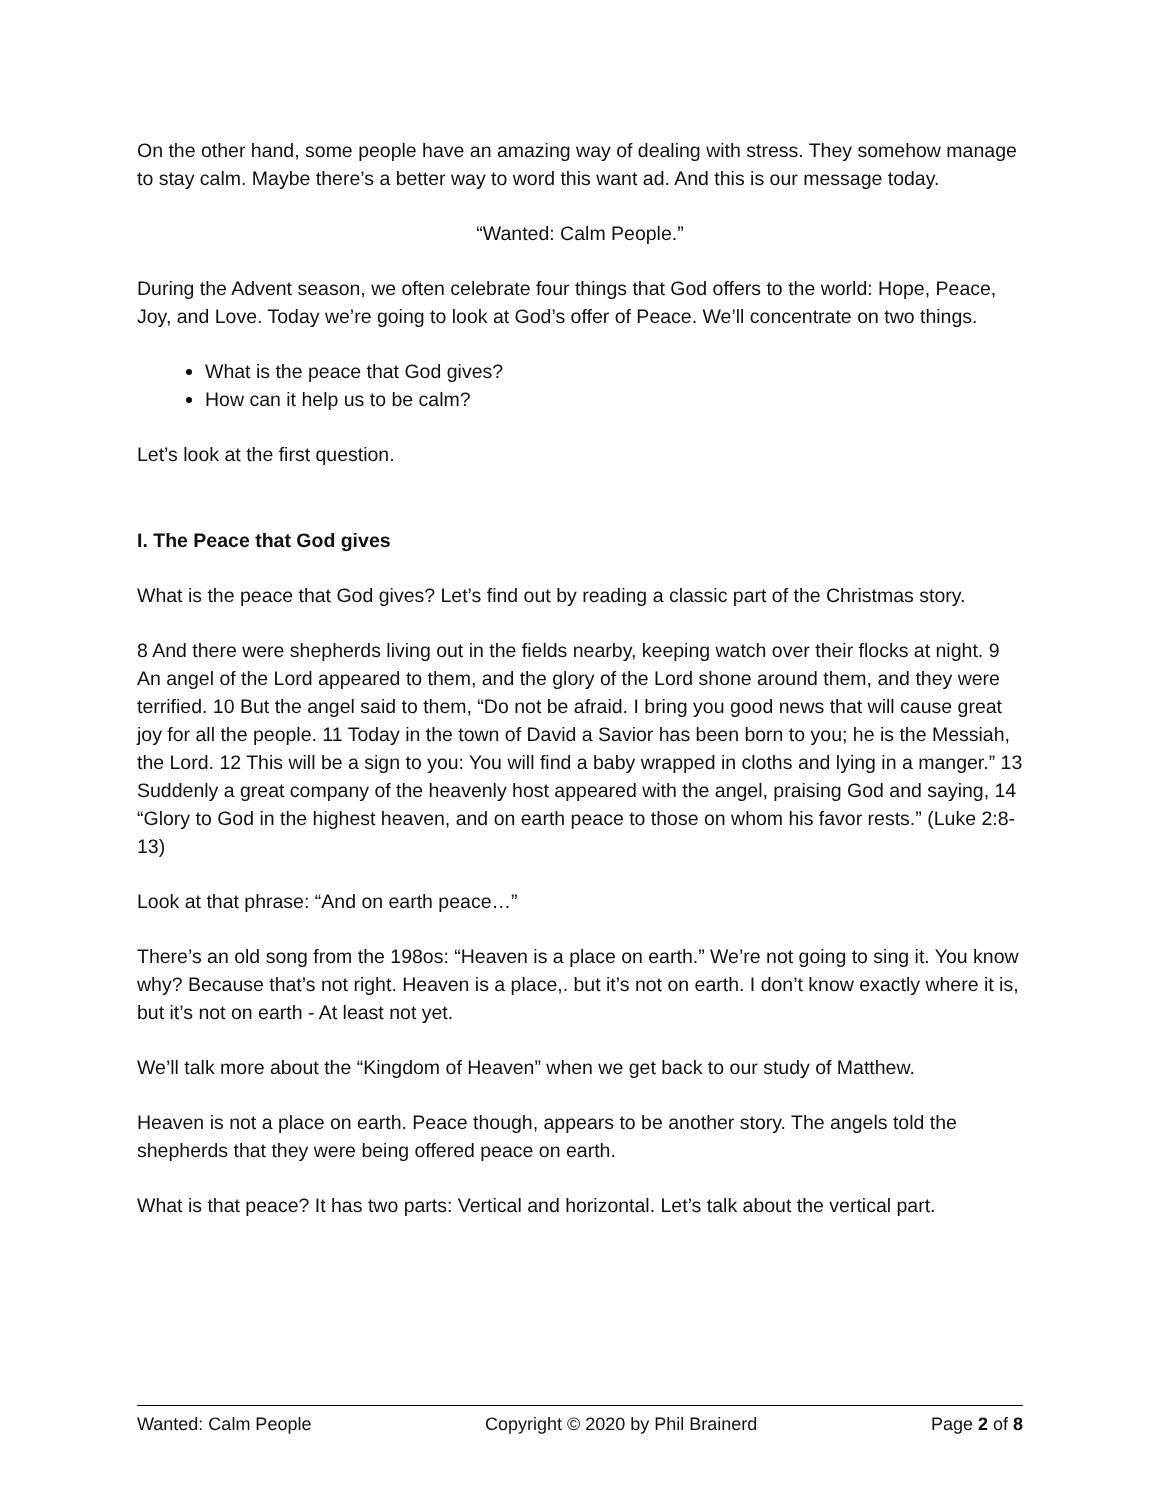On the other hand, some people have an amazing way of dealing with stress. They somehow manage to stay calm. Maybe there’s a better way to word this want ad. And this is our message today.
“Wanted: Calm People.”
During the Advent season, we often celebrate four things that God offers to the world: Hope, Peace, Joy, and Love. Today we’re going to look at God’s offer of Peace. We’ll concentrate on two things.
What is the peace that God gives?
How can it help us to be calm?
Let’s look at the first question.
I. The Peace that God gives
What is the peace that God gives? Let’s find out by reading a classic part of the Christmas story.
8 And there were shepherds living out in the fields nearby, keeping watch over their flocks at night. 9 An angel of the Lord appeared to them, and the glory of the Lord shone around them, and they were terrified. 10 But the angel said to them, “Do not be afraid. I bring you good news that will cause great joy for all the people. 11 Today in the town of David a Savior has been born to you; he is the Messiah, the Lord. 12 This will be a sign to you: You will find a baby wrapped in cloths and lying in a manger.” 13 Suddenly a great company of the heavenly host appeared with the angel, praising God and saying, 14 “Glory to God in the highest heaven, and on earth peace to those on whom his favor rests.” (Luke 2:8-13)
Look at that phrase: “And on earth peace…”
There’s an old song from the 198os: “Heaven is a place on earth.” We’re not going to sing it. You know why? Because that’s not right. Heaven is a place,. but it’s not on earth. I don’t know exactly where it is, but it’s not on earth - At least not yet.
We’ll talk more about the “Kingdom of Heaven” when we get back to our study of Matthew.
Heaven is not a place on earth. Peace though, appears to be another story. The angels told the shepherds that they were being offered peace on earth.
What is that peace? It has two parts: Vertical and horizontal. Let’s talk about the vertical part.
Wanted: Calm People Copyright © 2020 by Phil Brainerd Page 2 of 8